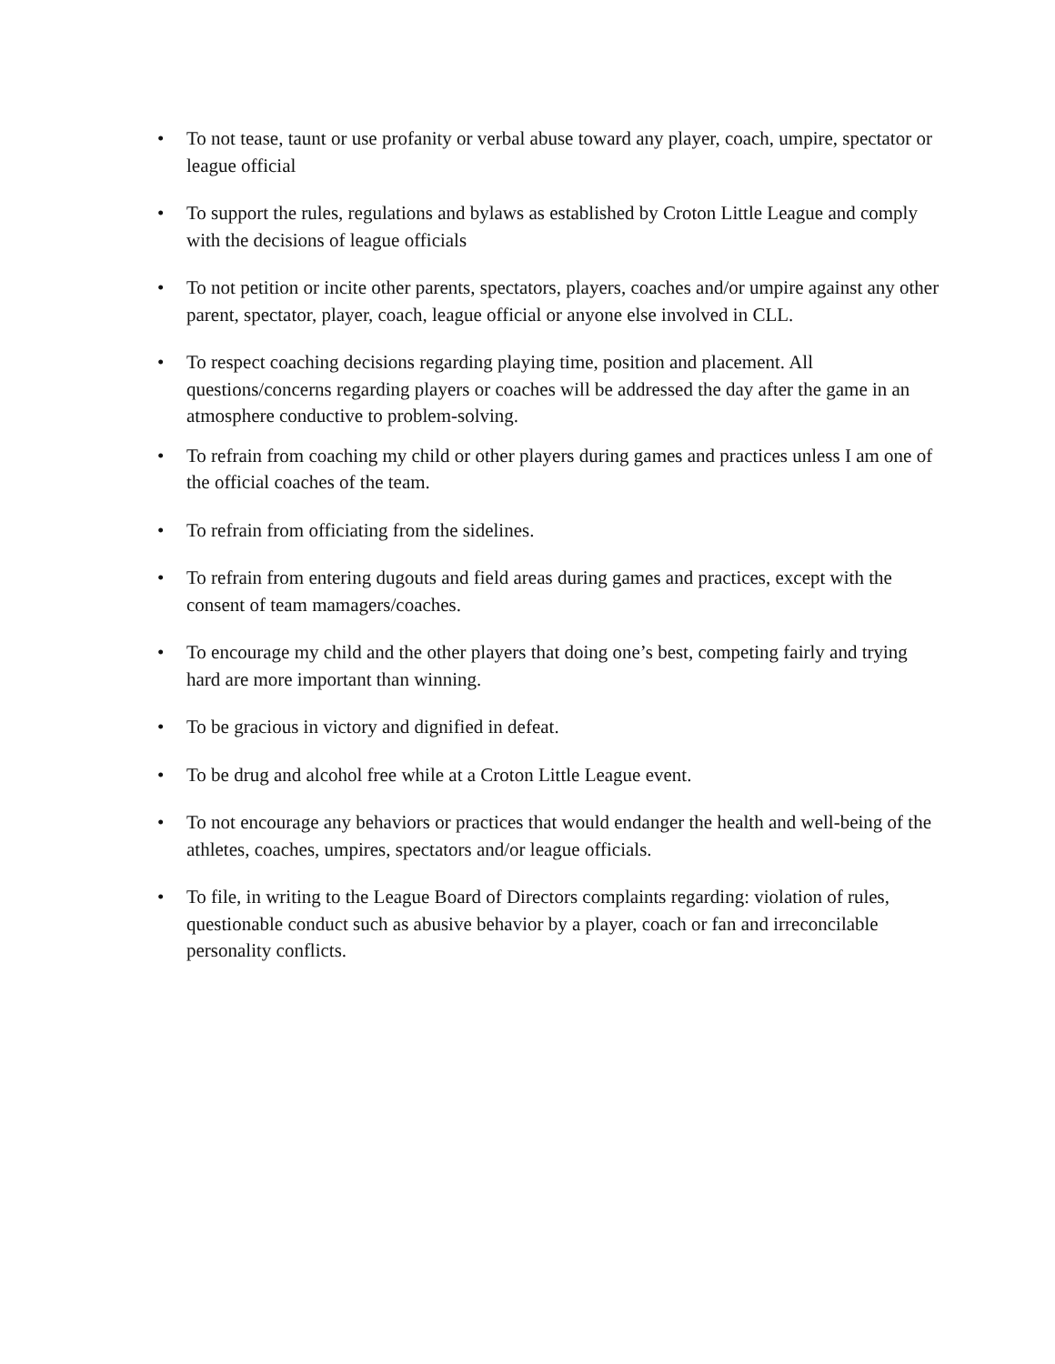• To not tease, taunt or use profanity or verbal abuse toward any player, coach, umpire, spectator or league official
• To support the rules, regulations and bylaws as established by Croton Little League and comply with the decisions of league officials
• To not petition or incite other parents, spectators, players, coaches and/or umpire against any other parent, spectator, player, coach, league official or anyone else involved in CLL.
• To respect coaching decisions regarding playing time, position and placement. All questions/concerns regarding players or coaches will be addressed the day after the game in an atmosphere conductive to problem-solving.
• To refrain from coaching my child or other players during games and practices unless I am one of the official coaches of the team.
• To refrain from officiating from the sidelines.
• To refrain from entering dugouts and field areas during games and practices, except with the consent of team mamagers/coaches.
• To encourage my child and the other players that doing one’s best, competing fairly and trying hard are more important than winning.
• To be gracious in victory and dignified in defeat.
• To be drug and alcohol free while at a Croton Little League event.
• To not encourage any behaviors or practices that would endanger the health and well-being of the athletes, coaches, umpires, spectators and/or league officials.
• To file, in writing to the League Board of Directors complaints regarding: violation of rules, questionable conduct such as abusive behavior by a player, coach or fan and irreconcilable personality conflicts.